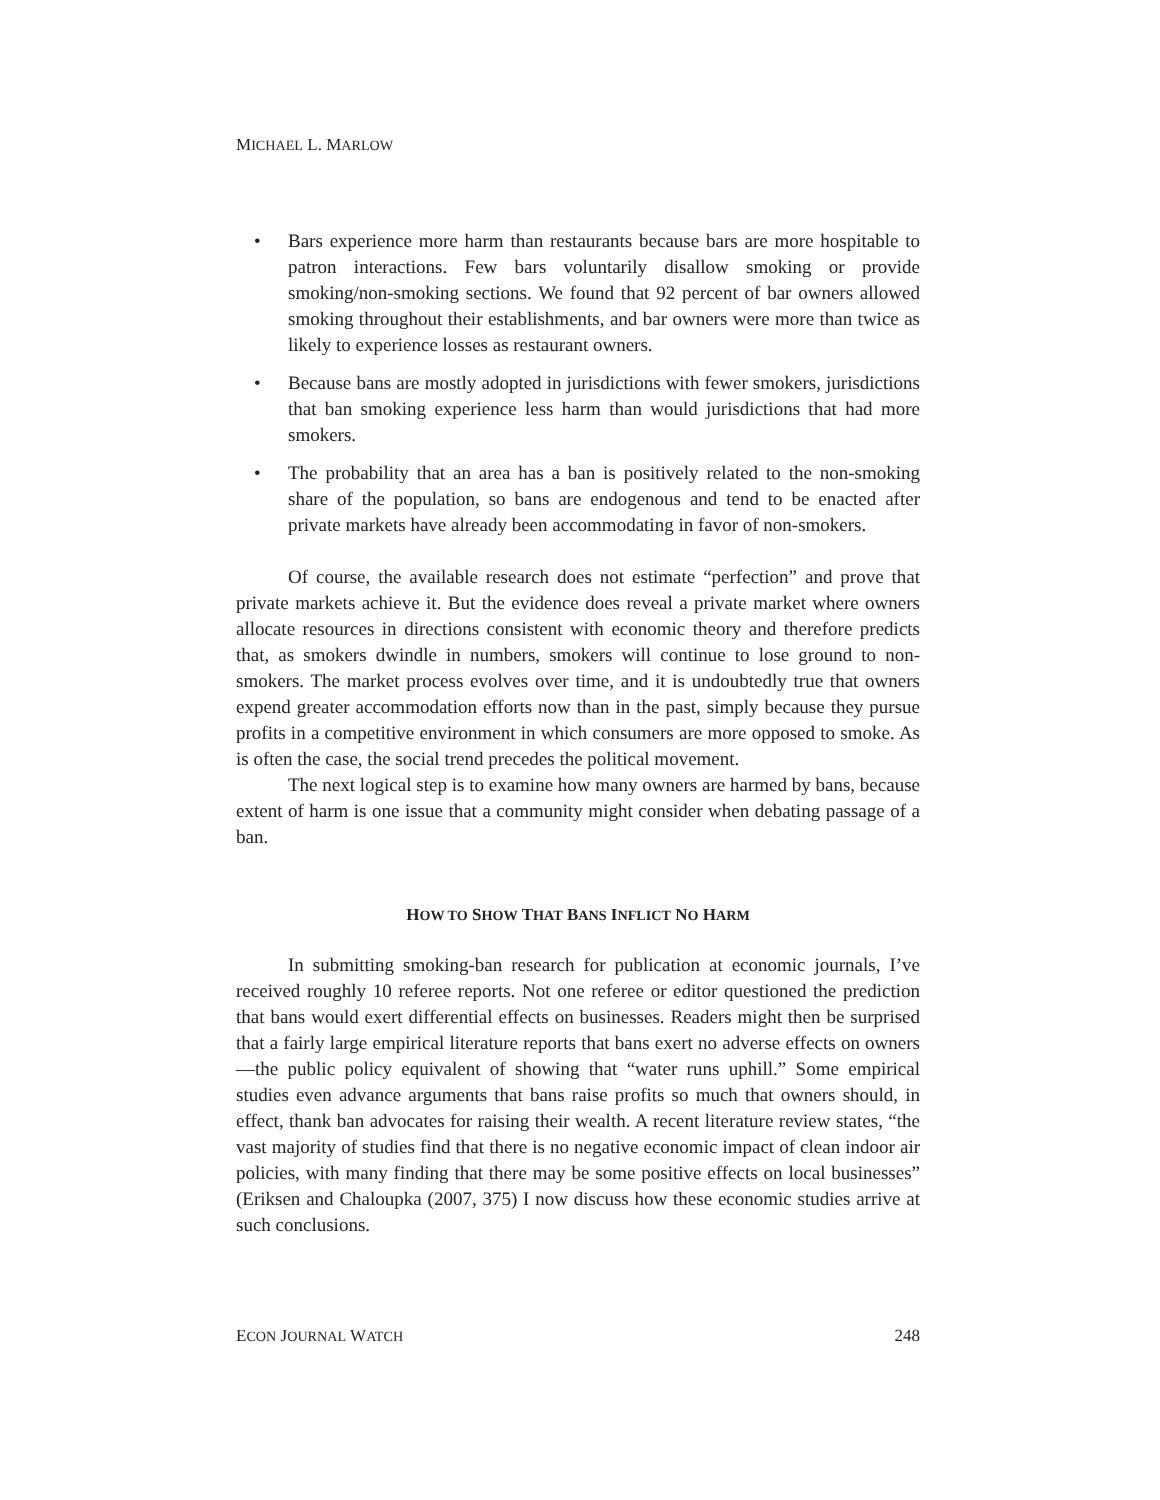MICHAEL L. MARLOW
• Bars experience more harm than restaurants because bars are more hospitable to patron interactions. Few bars voluntarily disallow smoking or provide smoking/non-smoking sections. We found that 92 percent of bar owners allowed smoking throughout their establishments, and bar owners were more than twice as likely to experience losses as restaurant owners.
• Because bans are mostly adopted in jurisdictions with fewer smokers, jurisdictions that ban smoking experience less harm than would jurisdictions that had more smokers.
• The probability that an area has a ban is positively related to the non-smoking share of the population, so bans are endogenous and tend to be enacted after private markets have already been accommodating in favor of non-smokers.
Of course, the available research does not estimate “perfection” and prove that private markets achieve it. But the evidence does reveal a private market where owners allocate resources in directions consistent with economic theory and therefore predicts that, as smokers dwindle in numbers, smokers will continue to lose ground to non-smokers. The market process evolves over time, and it is undoubtedly true that owners expend greater accommodation efforts now than in the past, simply because they pursue profits in a competitive environment in which consumers are more opposed to smoke. As is often the case, the social trend precedes the political movement.
The next logical step is to examine how many owners are harmed by bans, because extent of harm is one issue that a community might consider when debating passage of a ban.
HOW TO SHOW THAT BANS INFLICT NO HARM
In submitting smoking-ban research for publication at economic journals, I’ve received roughly 10 referee reports. Not one referee or editor questioned the prediction that bans would exert differential effects on businesses. Readers might then be surprised that a fairly large empirical literature reports that bans exert no adverse effects on owners—the public policy equivalent of showing that “water runs uphill.” Some empirical studies even advance arguments that bans raise profits so much that owners should, in effect, thank ban advocates for raising their wealth. A recent literature review states, “the vast majority of studies find that there is no negative economic impact of clean indoor air policies, with many finding that there may be some positive effects on local businesses” (Eriksen and Chaloupka (2007, 375) I now discuss how these economic studies arrive at such conclusions.
ECON JOURNAL WATCH 248